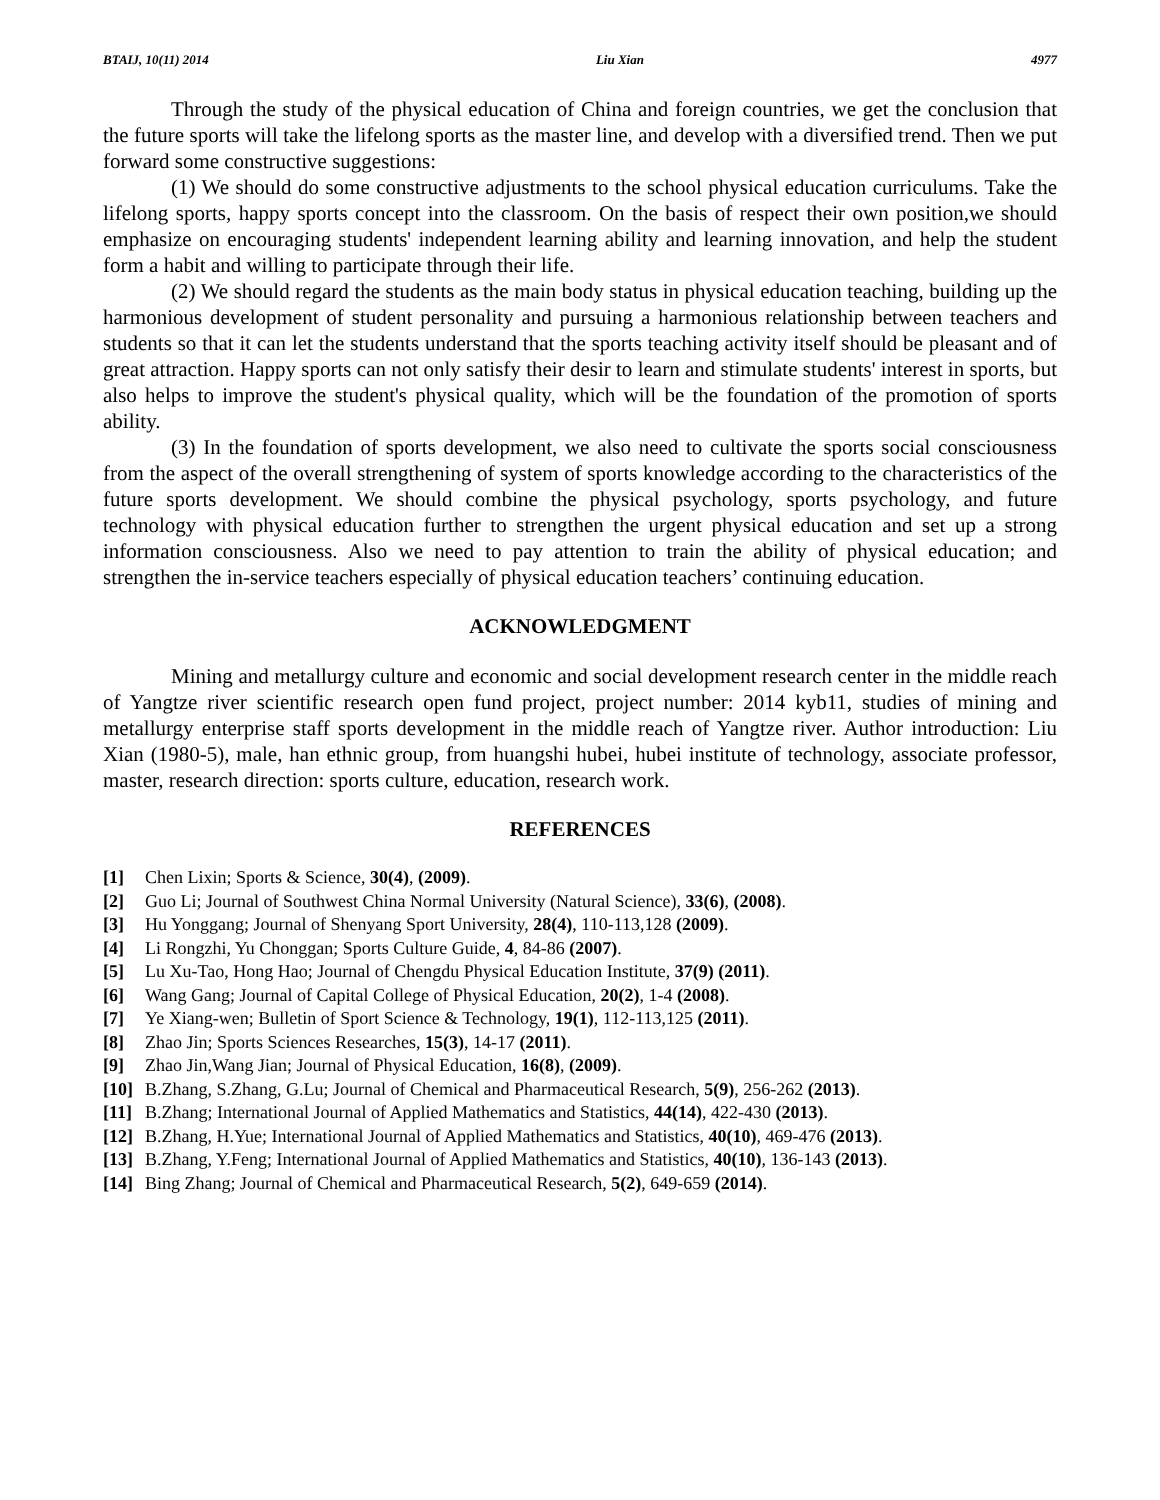BTAIJ, 10(11) 2014 Liu Xian 4977
Through the study of the physical education of China and foreign countries, we get the conclusion that the future sports will take the lifelong sports as the master line, and develop with a diversified trend. Then we put forward some constructive suggestions:
(1) We should do some constructive adjustments to the school physical education curriculums. Take the lifelong sports, happy sports concept into the classroom. On the basis of respect their own position,we should emphasize on encouraging students' independent learning ability and learning innovation, and help the student form a habit and willing to participate through their life.
(2) We should regard the students as the main body status in physical education teaching, building up the harmonious development of student personality and pursuing a harmonious relationship between teachers and students so that it can let the students understand that the sports teaching activity itself should be pleasant and of great attraction. Happy sports can not only satisfy their desir to learn and stimulate students' interest in sports, but also helps to improve the student's physical quality, which will be the foundation of the promotion of sports ability.
(3) In the foundation of sports development, we also need to cultivate the sports social consciousness from the aspect of the overall strengthening of system of sports knowledge according to the characteristics of the future sports development. We should combine the physical psychology, sports psychology, and future technology with physical education further to strengthen the urgent physical education and set up a strong information consciousness. Also we need to pay attention to train the ability of physical education; and strengthen the in-service teachers especially of physical education teachers’ continuing education.
ACKNOWLEDGMENT
Mining and metallurgy culture and economic and social development research center in the middle reach of Yangtze river scientific research open fund project, project number: 2014 kyb11, studies of mining and metallurgy enterprise staff sports development in the middle reach of Yangtze river. Author introduction: Liu Xian (1980-5), male, han ethnic group, from huangshi hubei, hubei institute of technology, associate professor, master, research direction: sports culture, education, research work.
REFERENCES
[1] Chen Lixin; Sports & Science, 30(4), (2009).
[2] Guo Li; Journal of Southwest China Normal University (Natural Science), 33(6), (2008).
[3] Hu Yonggang; Journal of Shenyang Sport University, 28(4), 110-113,128 (2009).
[4] Li Rongzhi, Yu Chonggan; Sports Culture Guide, 4, 84-86 (2007).
[5] Lu Xu-Tao, Hong Hao; Journal of Chengdu Physical Education Institute, 37(9) (2011).
[6] Wang Gang; Journal of Capital College of Physical Education, 20(2), 1-4 (2008).
[7] Ye Xiang-wen; Bulletin of Sport Science & Technology, 19(1), 112-113,125 (2011).
[8] Zhao Jin; Sports Sciences Researches, 15(3), 14-17 (2011).
[9] Zhao Jin,Wang Jian; Journal of Physical Education, 16(8), (2009).
[10] B.Zhang, S.Zhang, G.Lu; Journal of Chemical and Pharmaceutical Research, 5(9), 256-262 (2013).
[11] B.Zhang; International Journal of Applied Mathematics and Statistics, 44(14), 422-430 (2013).
[12] B.Zhang, H.Yue; International Journal of Applied Mathematics and Statistics, 40(10), 469-476 (2013).
[13] B.Zhang, Y.Feng; International Journal of Applied Mathematics and Statistics, 40(10), 136-143 (2013).
[14] Bing Zhang; Journal of Chemical and Pharmaceutical Research, 5(2), 649-659 (2014).